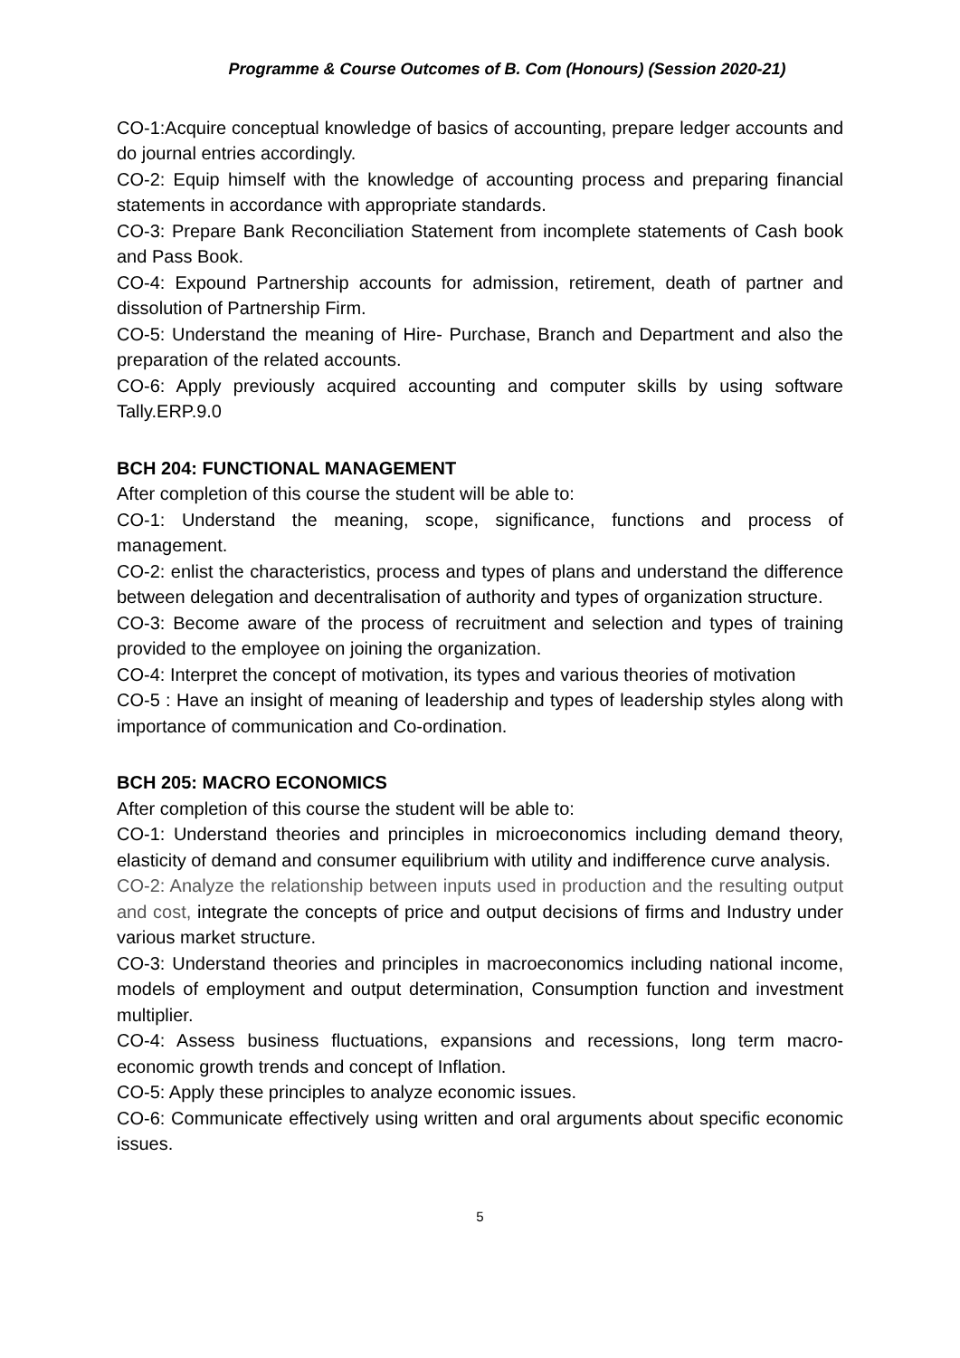Programme & Course Outcomes of B. Com (Honours) (Session 2020-21)
CO-1:Acquire conceptual knowledge of basics of accounting, prepare ledger accounts and do journal entries accordingly.
CO-2: Equip himself with the knowledge of accounting process and preparing financial statements in accordance with appropriate standards.
CO-3: Prepare Bank Reconciliation Statement from incomplete statements of Cash book and Pass Book.
CO-4: Expound Partnership accounts for admission, retirement, death of partner and dissolution of Partnership Firm.
CO-5: Understand the meaning of Hire- Purchase, Branch and Department and also the preparation of the related accounts.
CO-6: Apply previously acquired accounting and computer skills by using software Tally.ERP.9.0
BCH 204: FUNCTIONAL MANAGEMENT
After completion of this course the student will be able to:
CO-1: Understand the meaning, scope, significance, functions and process of management.
CO-2: enlist the characteristics, process and types of plans and understand the difference between delegation and decentralisation of authority and types of organization structure.
CO-3: Become aware of the process of recruitment and selection and types of training provided to the employee on joining the organization.
CO-4: Interpret the concept of motivation, its types and various theories of motivation
CO-5 : Have an insight of meaning of leadership and types of leadership styles along with importance of communication and Co-ordination.
BCH 205: MACRO ECONOMICS
After completion of this course the student will be able to:
CO-1: Understand theories and principles in microeconomics including demand theory, elasticity of demand and consumer equilibrium with utility and indifference curve analysis.
CO-2: Analyze the relationship between inputs used in production and the resulting output and cost, integrate the concepts of price and output decisions of firms and Industry under various market structure.
CO-3: Understand theories and principles in macroeconomics including national income, models of employment and output determination, Consumption function and investment multiplier.
CO-4: Assess business fluctuations, expansions and recessions, long term macro-economic growth trends and concept of Inflation.
CO-5: Apply these principles to analyze economic issues.
CO-6: Communicate effectively using written and oral arguments about specific economic issues.
5